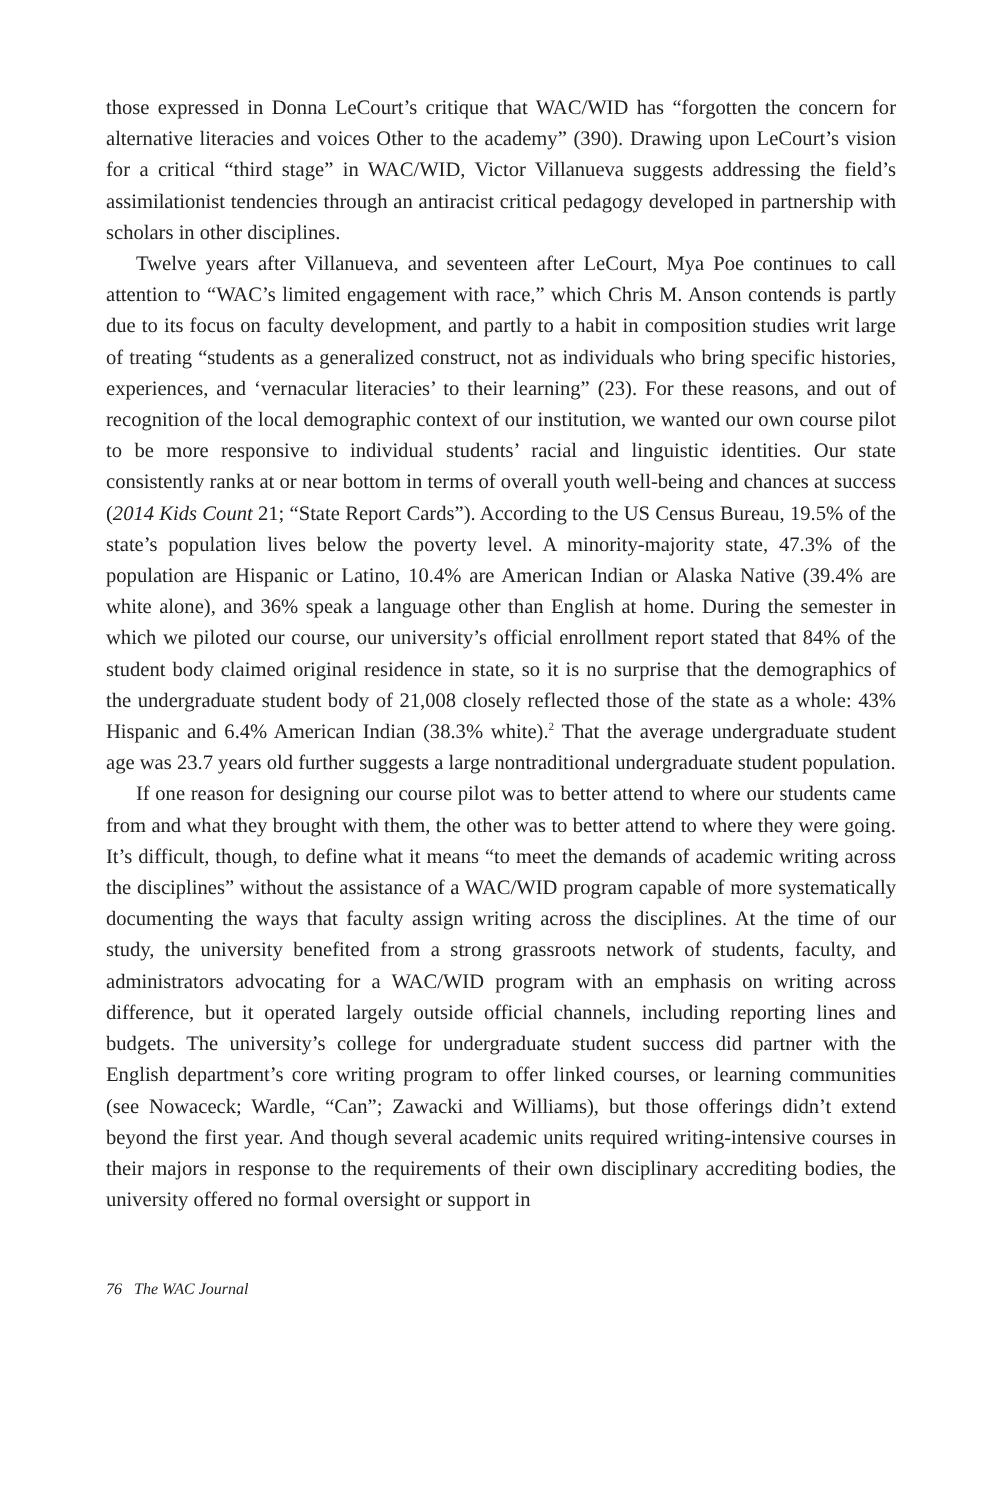those expressed in Donna LeCourt’s critique that WAC/WID has “forgotten the concern for alternative literacies and voices Other to the academy” (390). Drawing upon LeCourt’s vision for a critical “third stage” in WAC/WID, Victor Villanueva suggests addressing the field’s assimilationist tendencies through an antiracist critical pedagogy developed in partnership with scholars in other disciplines.
Twelve years after Villanueva, and seventeen after LeCourt, Mya Poe continues to call attention to “WAC’s limited engagement with race,” which Chris M. Anson contends is partly due to its focus on faculty development, and partly to a habit in composition studies writ large of treating “students as a generalized construct, not as individuals who bring specific histories, experiences, and ‘vernacular literacies’ to their learning” (23). For these reasons, and out of recognition of the local demographic context of our institution, we wanted our own course pilot to be more responsive to individual students’ racial and linguistic identities. Our state consistently ranks at or near bottom in terms of overall youth well-being and chances at success (2014 Kids Count 21; “State Report Cards”). According to the US Census Bureau, 19.5% of the state’s population lives below the poverty level. A minority-majority state, 47.3% of the population are Hispanic or Latino, 10.4% are American Indian or Alaska Native (39.4% are white alone), and 36% speak a language other than English at home. During the semester in which we piloted our course, our university’s official enrollment report stated that 84% of the student body claimed original residence in state, so it is no surprise that the demographics of the undergraduate student body of 21,008 closely reflected those of the state as a whole: 43% Hispanic and 6.4% American Indian (38.3% white).<sup>2</sup> That the average undergraduate student age was 23.7 years old further suggests a large nontraditional undergraduate student population.
If one reason for designing our course pilot was to better attend to where our students came from and what they brought with them, the other was to better attend to where they were going. It’s difficult, though, to define what it means “to meet the demands of academic writing across the disciplines” without the assistance of a WAC/WID program capable of more systematically documenting the ways that faculty assign writing across the disciplines. At the time of our study, the university benefited from a strong grassroots network of students, faculty, and administrators advocating for a WAC/WID program with an emphasis on writing across difference, but it operated largely outside official channels, including reporting lines and budgets. The university’s college for undergraduate student success did partner with the English department’s core writing program to offer linked courses, or learning communities (see Nowaceck; Wardle, “Can”; Zawacki and Williams), but those offerings didn’t extend beyond the first year. And though several academic units required writing-intensive courses in their majors in response to the requirements of their own disciplinary accrediting bodies, the university offered no formal oversight or support in
76 The WAC Journal